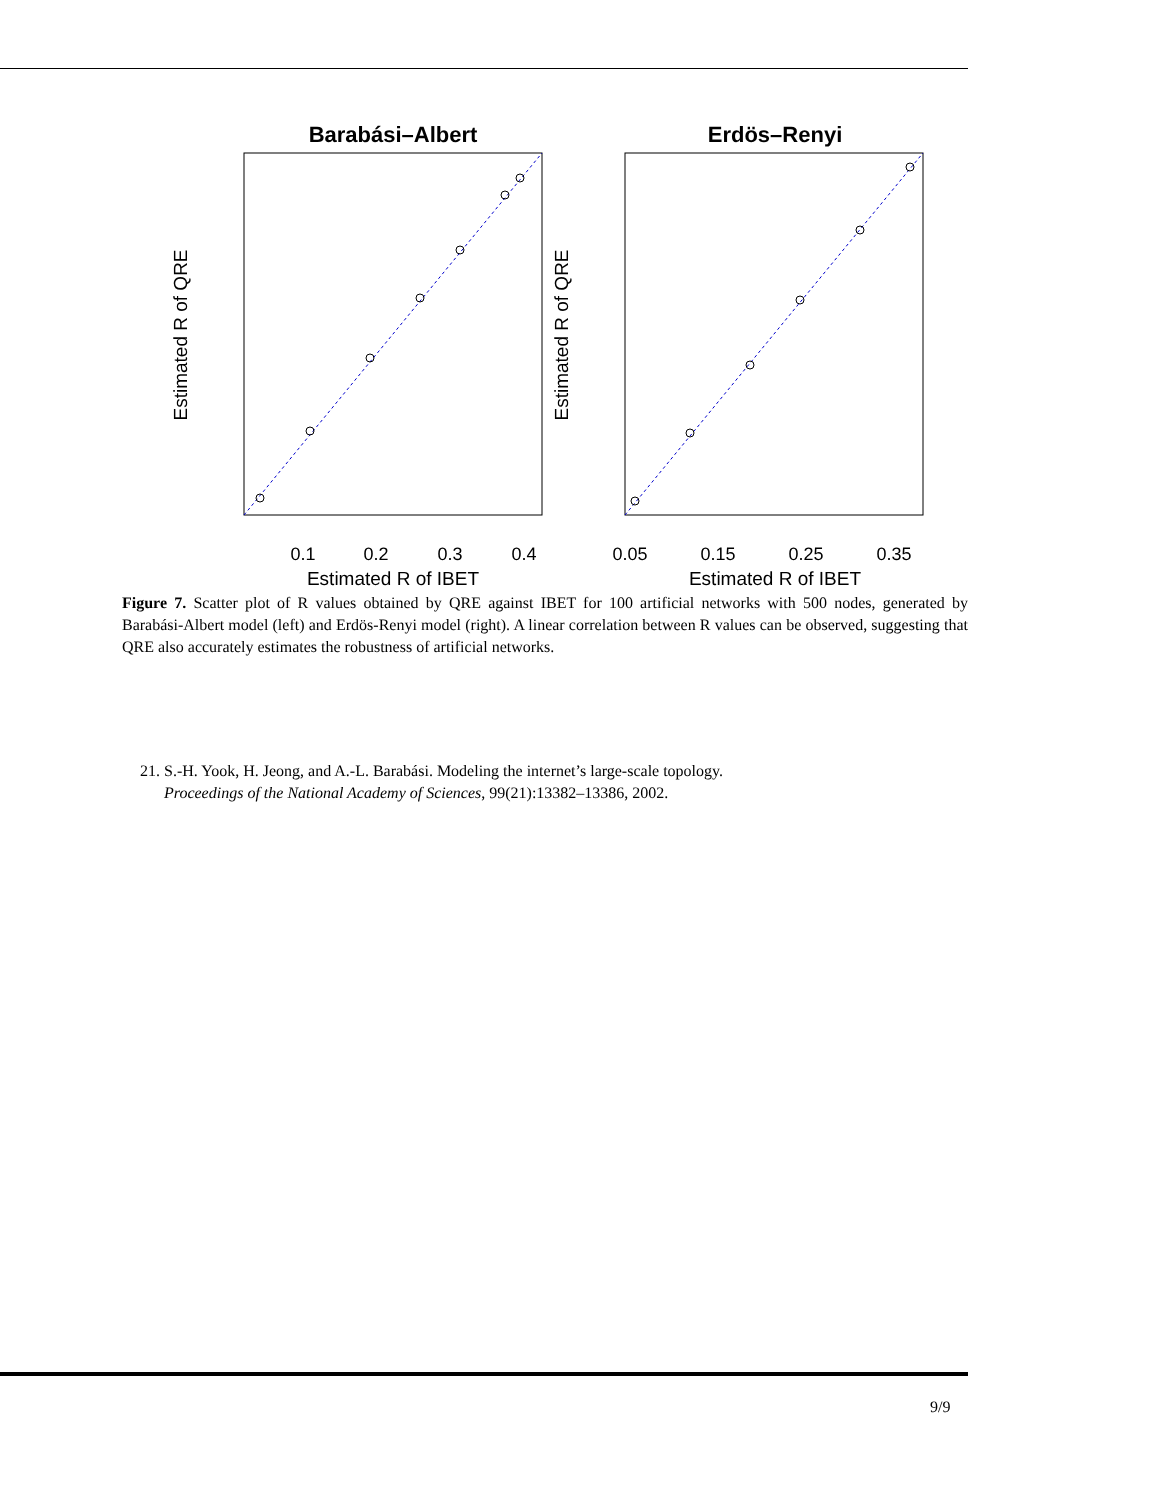Barabási–Albert
Estimated R of IBET
0.1
0.2
0.3
0.4
Estimated R of QRE
Erdös–Renyi
Estimated R of IBET
0.05
0.15
0.25
0.35
Estimated R of QRE
Figure 7. Scatter plot of R values obtained by QRE against IBET for 100 artificial networks with 500 nodes, generated by Barabási-Albert model (left) and Erdös-Renyi model (right). A linear correlation between R values can be observed, suggesting that QRE also accurately estimates the robustness of artificial networks.
21. S.-H. Yook, H. Jeong, and A.-L. Barabási. Modeling the internet’s large-scale topology.
Proceedings of the National Academy of Sciences, 99(21):13382–13386, 2002.
9/9